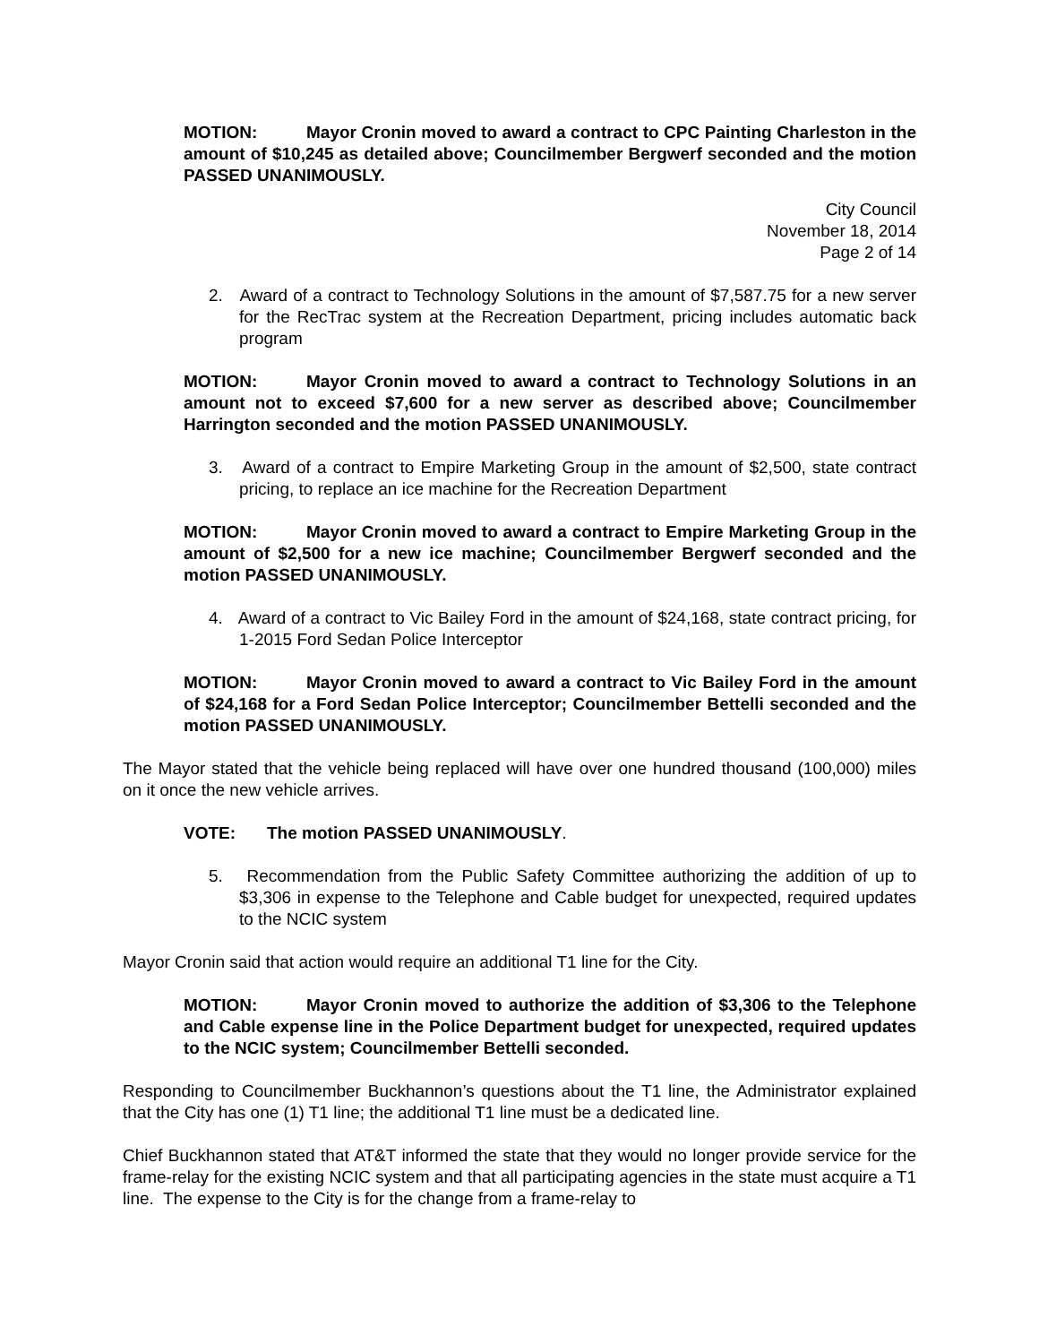MOTION: Mayor Cronin moved to award a contract to CPC Painting Charleston in the amount of $10,245 as detailed above; Councilmember Bergwerf seconded and the motion PASSED UNANIMOUSLY.
City Council
November 18, 2014
Page 2 of 14
2. Award of a contract to Technology Solutions in the amount of $7,587.75 for a new server for the RecTrac system at the Recreation Department, pricing includes automatic back program
MOTION: Mayor Cronin moved to award a contract to Technology Solutions in an amount not to exceed $7,600 for a new server as described above; Councilmember Harrington seconded and the motion PASSED UNANIMOUSLY.
3. Award of a contract to Empire Marketing Group in the amount of $2,500, state contract pricing, to replace an ice machine for the Recreation Department
MOTION: Mayor Cronin moved to award a contract to Empire Marketing Group in the amount of $2,500 for a new ice machine; Councilmember Bergwerf seconded and the motion PASSED UNANIMOUSLY.
4. Award of a contract to Vic Bailey Ford in the amount of $24,168, state contract pricing, for 1-2015 Ford Sedan Police Interceptor
MOTION: Mayor Cronin moved to award a contract to Vic Bailey Ford in the amount of $24,168 for a Ford Sedan Police Interceptor; Councilmember Bettelli seconded and the motion PASSED UNANIMOUSLY.
The Mayor stated that the vehicle being replaced will have over one hundred thousand (100,000) miles on it once the new vehicle arrives.
VOTE: The motion PASSED UNANIMOUSLY.
5. Recommendation from the Public Safety Committee authorizing the addition of up to $3,306 in expense to the Telephone and Cable budget for unexpected, required updates to the NCIC system
Mayor Cronin said that action would require an additional T1 line for the City.
MOTION: Mayor Cronin moved to authorize the addition of $3,306 to the Telephone and Cable expense line in the Police Department budget for unexpected, required updates to the NCIC system; Councilmember Bettelli seconded.
Responding to Councilmember Buckhannon’s questions about the T1 line, the Administrator explained that the City has one (1) T1 line; the additional T1 line must be a dedicated line.
Chief Buckhannon stated that AT&T informed the state that they would no longer provide service for the frame-relay for the existing NCIC system and that all participating agencies in the state must acquire a T1 line. The expense to the City is for the change from a frame-relay to